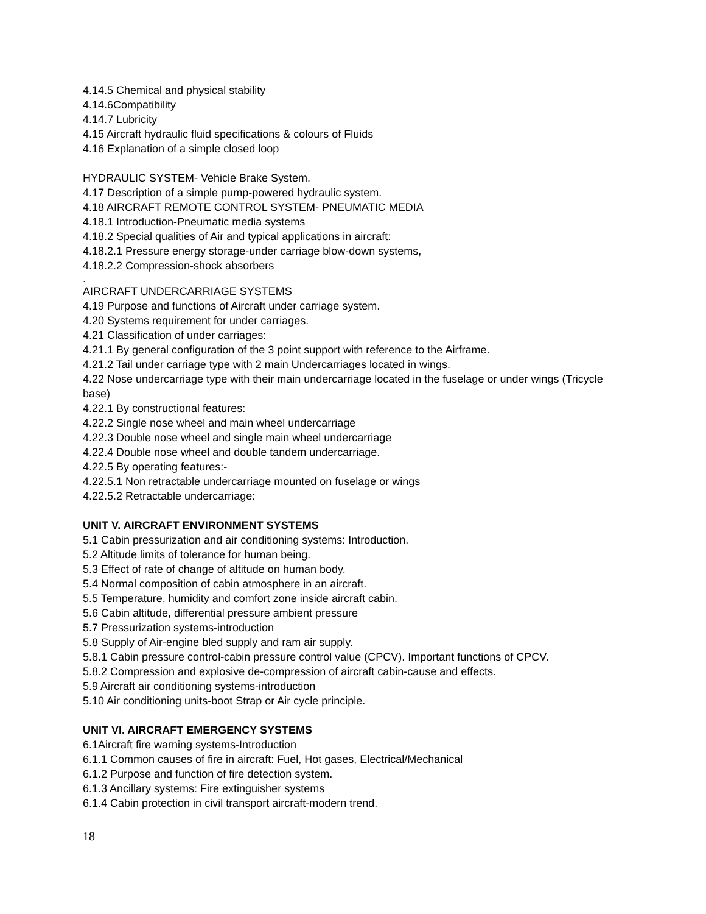4.14.5 Chemical and physical stability
4.14.6Compatibility
4.14.7 Lubricity
4.15 Aircraft hydraulic fluid specifications & colours of Fluids
4.16 Explanation of a simple closed loop
HYDRAULIC SYSTEM- Vehicle Brake System.
4.17 Description of a simple pump-powered hydraulic system.
4.18 AIRCRAFT REMOTE CONTROL SYSTEM- PNEUMATIC MEDIA
4.18.1 Introduction-Pneumatic media systems
4.18.2 Special qualities of Air and typical applications in aircraft:
4.18.2.1 Pressure energy storage-under carriage blow-down systems,
4.18.2.2 Compression-shock absorbers
.
AIRCRAFT UNDERCARRIAGE SYSTEMS
4.19 Purpose and functions of Aircraft under carriage system.
4.20 Systems requirement for under carriages.
4.21 Classification of under carriages:
4.21.1 By general configuration of the 3 point support with reference to the Airframe.
4.21.2 Tail under carriage type with 2 main Undercarriages located in wings.
4.22 Nose undercarriage type with their main undercarriage located in the fuselage or under wings (Tricycle base)
4.22.1 By constructional features:
4.22.2 Single nose wheel and main wheel undercarriage
4.22.3 Double nose wheel and single main wheel undercarriage
4.22.4 Double nose wheel and double tandem undercarriage.
4.22.5 By operating features:-
4.22.5.1 Non retractable undercarriage mounted on fuselage or wings
4.22.5.2 Retractable undercarriage:
UNIT V. AIRCRAFT ENVIRONMENT SYSTEMS
5.1 Cabin pressurization and air conditioning systems: Introduction.
5.2 Altitude limits of tolerance for human being.
5.3 Effect of rate of change of altitude on human body.
5.4 Normal composition of cabin atmosphere in an aircraft.
5.5 Temperature, humidity and comfort zone inside aircraft cabin.
5.6 Cabin altitude, differential pressure ambient pressure
5.7 Pressurization systems-introduction
5.8 Supply of Air-engine bled supply and ram air supply.
5.8.1 Cabin pressure control-cabin pressure control value (CPCV). Important functions of CPCV.
5.8.2 Compression and explosive de-compression of aircraft cabin-cause and effects.
5.9 Aircraft air conditioning systems-introduction
5.10 Air conditioning units-boot Strap or Air cycle principle.
UNIT VI. AIRCRAFT EMERGENCY SYSTEMS
6.1Aircraft fire warning systems-Introduction
6.1.1 Common causes of fire in aircraft: Fuel, Hot gases, Electrical/Mechanical
6.1.2 Purpose and function of fire detection system.
6.1.3 Ancillary systems: Fire extinguisher systems
6.1.4 Cabin protection in civil transport aircraft-modern trend.
18